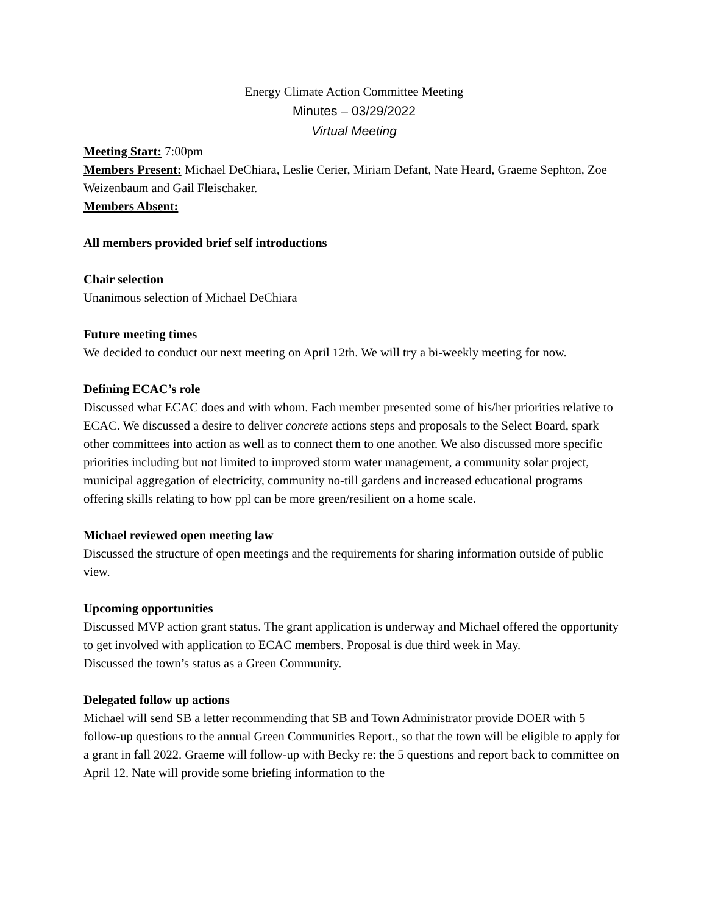Energy Climate Action Committee Meeting
Minutes – 03/29/2022
Virtual Meeting
Meeting Start: 7:00pm
Members Present: Michael DeChiara, Leslie Cerier, Miriam Defant, Nate Heard, Graeme Sephton, Zoe Weizenbaum and Gail Fleischaker.
Members Absent:
All members provided brief self introductions
Chair selection
Unanimous selection of Michael DeChiara
Future meeting times
We decided to conduct our next meeting on April 12th. We will try a bi-weekly meeting for now.
Defining ECAC’s role
Discussed what ECAC does and with whom. Each member presented some of his/her priorities relative to ECAC. We discussed a desire to deliver concrete actions steps and proposals to the Select Board, spark other committees into action as well as to connect them to one another. We also discussed more specific priorities including but not limited to improved storm water management, a community solar project, municipal aggregation of electricity, community no-till gardens and increased educational programs offering skills relating to how ppl can be more green/resilient on a home scale.
Michael reviewed open meeting law
Discussed the structure of open meetings and the requirements for sharing information outside of public view.
Upcoming opportunities
Discussed MVP action grant status. The grant application is underway and Michael offered the opportunity to get involved with application to ECAC members. Proposal is due third week in May.
Discussed the town’s status as a Green Community.
Delegated follow up actions
Michael will send SB a letter recommending that SB and Town Administrator provide DOER with 5 follow-up questions to the annual Green Communities Report., so that the town will be eligible to apply for a grant in fall 2022. Graeme will follow-up with Becky re: the 5 questions and report back to committee on April 12. Nate will provide some briefing information to the